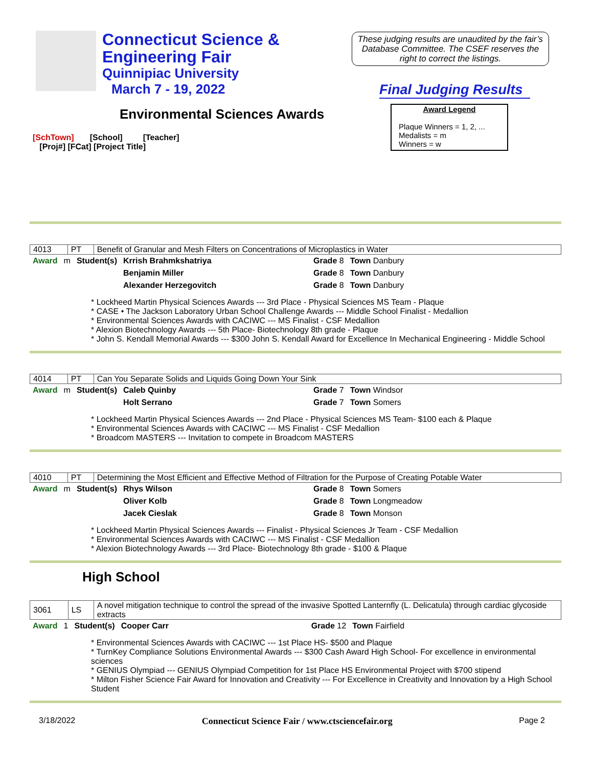Connecticut Science &
Engineering Fair
Quinnipiac University
March 7 - 19, 2022
These judging results are unaudited by the fair’s Database Committee. The CSEF reserves the right to correct the listings.
Final Judging Results
Environmental Sciences Awards
Award Legend
Plaque Winners = 1, 2, ...
Medalists = m
Winners = w
[SchTown] [School] [Teacher]
[Proj#] [FCat] [Project Title]
| 4013 | PT | Benefit of Granular and Mesh Filters on Concentrations of Microplastics in Water |
| Award | m | Student(s) | Krrish Brahmkshatriya | Grade 8 | Town Danbury |
| | | | Benjamin Miller | Grade 8 | Town Danbury |
| | | | Alexander Herzegovitch | Grade 8 | Town Danbury |
* Lockheed Martin Physical Sciences Awards --- 3rd Place - Physical Sciences MS Team - Plaque
* CASE • The Jackson Laboratory Urban School Challenge Awards --- Middle School Finalist - Medallion
* Environmental Sciences Awards with CACIWC --- MS Finalist - CSF Medallion
* Alexion Biotechnology Awards --- 5th Place- Biotechnology 8th grade - Plaque
* John S. Kendall Memorial Awards --- $300 John S. Kendall Award for Excellence In Mechanical Engineering - Middle School
| 4014 | PT | Can You Separate Solids and Liquids Going Down Your Sink |
| Award | m | Student(s) | Caleb Quinby | Grade 7 | Town Windsor |
| | | | Holt Serrano | Grade 7 | Town Somers |
* Lockheed Martin Physical Sciences Awards --- 2nd Place - Physical Sciences MS Team- $100 each & Plaque
* Environmental Sciences Awards with CACIWC --- MS Finalist - CSF Medallion
* Broadcom MASTERS --- Invitation to compete in Broadcom MASTERS
| 4010 | PT | Determining the Most Efficient and Effective Method of Filtration for the Purpose of Creating Potable Water |
| Award | m | Student(s) | Rhys Wilson | Grade 8 | Town Somers |
| | | | Oliver Kolb | Grade 8 | Town Longmeadow |
| | | | Jacek Cieslak | Grade 8 | Town Monson |
* Lockheed Martin Physical Sciences Awards --- Finalist - Physical Sciences Jr Team - CSF Medallion
* Environmental Sciences Awards with CACIWC --- MS Finalist - CSF Medallion
* Alexion Biotechnology Awards --- 3rd Place- Biotechnology 8th grade - $100 & Plaque
High School
| 3061 | LS | A novel mitigation technique to control the spread of the invasive Spotted Lanternfly (L. Delicatula) through cardiac glycoside extracts |
| Award | 1 | Student(s) | Cooper Carr | Grade 12 | Town Fairfield |
* Environmental Sciences Awards with CACIWC --- 1st Place HS- $500 and Plaque
* TurnKey Compliance Solutions Environmental Awards --- $300 Cash Award High School- For excellence in environmental sciences
* GENIUS Olympiad --- GENIUS Olympiad Competition for 1st Place HS Environmental Project with $700 stipend
* Milton Fisher Science Fair Award for Innovation and Creativity --- For Excellence in Creativity and Innovation by a High School Student
3/18/2022 Connecticut Science Fair / www.ctsciencefair.org Page 2